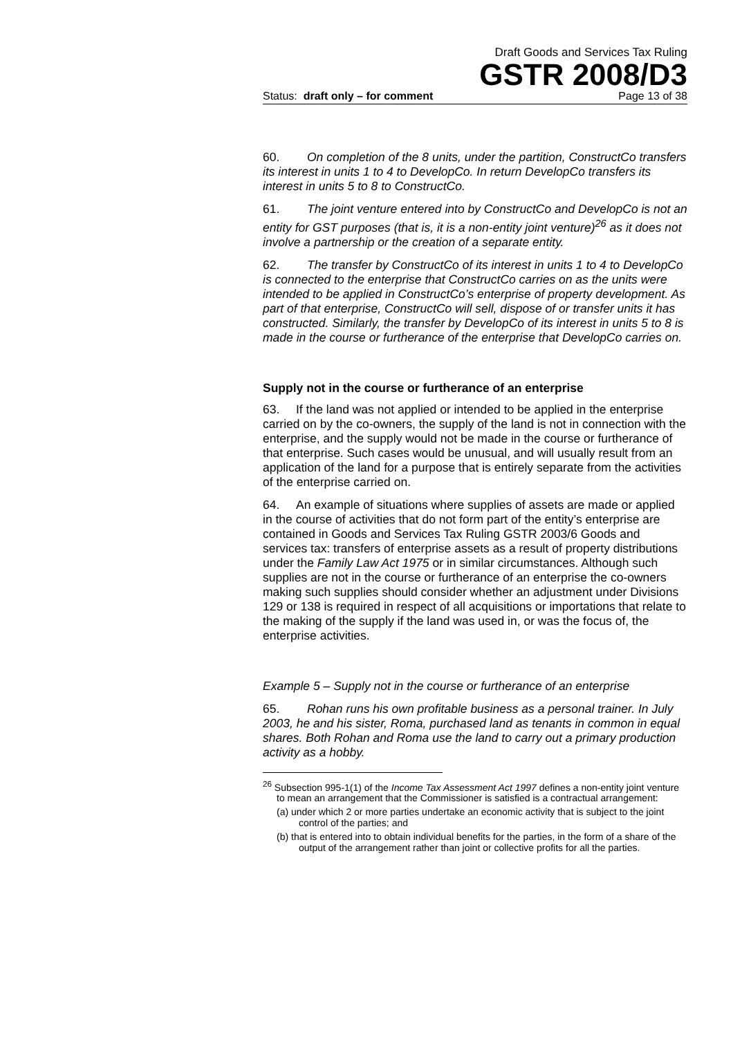Draft Goods and Services Tax Ruling
GSTR 2008/D3
Status: draft only – for comment Page 13 of 38
60. On completion of the 8 units, under the partition, ConstructCo transfers its interest in units 1 to 4 to DevelopCo. In return DevelopCo transfers its interest in units 5 to 8 to ConstructCo.
61. The joint venture entered into by ConstructCo and DevelopCo is not an entity for GST purposes (that is, it is a non-entity joint venture)<sup>26</sup> as it does not involve a partnership or the creation of a separate entity.
62. The transfer by ConstructCo of its interest in units 1 to 4 to DevelopCo is connected to the enterprise that ConstructCo carries on as the units were intended to be applied in ConstructCo’s enterprise of property development. As part of that enterprise, ConstructCo will sell, dispose of or transfer units it has constructed. Similarly, the transfer by DevelopCo of its interest in units 5 to 8 is made in the course or furtherance of the enterprise that DevelopCo carries on.
Supply not in the course or furtherance of an enterprise
63. If the land was not applied or intended to be applied in the enterprise carried on by the co-owners, the supply of the land is not in connection with the enterprise, and the supply would not be made in the course or furtherance of that enterprise. Such cases would be unusual, and will usually result from an application of the land for a purpose that is entirely separate from the activities of the enterprise carried on.
64. An example of situations where supplies of assets are made or applied in the course of activities that do not form part of the entity’s enterprise are contained in Goods and Services Tax Ruling GSTR 2003/6 Goods and services tax: transfers of enterprise assets as a result of property distributions under the Family Law Act 1975 or in similar circumstances. Although such supplies are not in the course or furtherance of an enterprise the co-owners making such supplies should consider whether an adjustment under Divisions 129 or 138 is required in respect of all acquisitions or importations that relate to the making of the supply if the land was used in, or was the focus of, the enterprise activities.
Example 5 – Supply not in the course or furtherance of an enterprise
65. Rohan runs his own profitable business as a personal trainer. In July 2003, he and his sister, Roma, purchased land as tenants in common in equal shares. Both Rohan and Roma use the land to carry out a primary production activity as a hobby.
<sup>26</sup> Subsection 995-1(1) of the Income Tax Assessment Act 1997 defines a non-entity joint venture to mean an arrangement that the Commissioner is satisfied is a contractual arrangement:
(a) under which 2 or more parties undertake an economic activity that is subject to the joint control of the parties; and
(b) that is entered into to obtain individual benefits for the parties, in the form of a share of the output of the arrangement rather than joint or collective profits for all the parties.